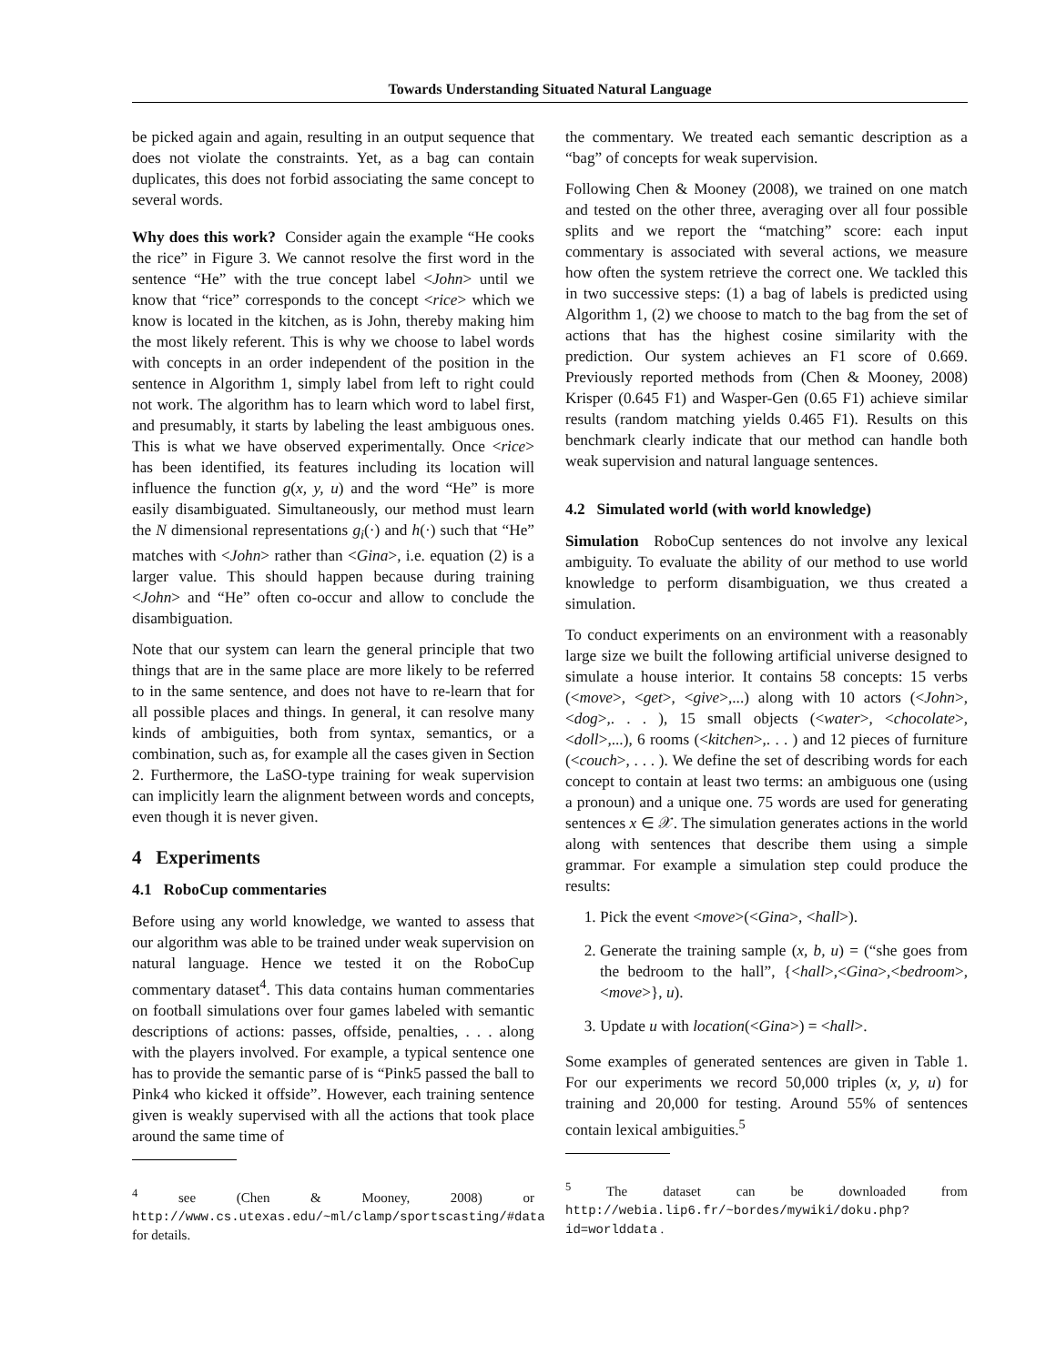Towards Understanding Situated Natural Language
be picked again and again, resulting in an output sequence that does not violate the constraints. Yet, as a bag can contain duplicates, this does not forbid associating the same concept to several words.
Why does this work? Consider again the example “He cooks the rice” in Figure 3. We cannot resolve the first word in the sentence “He” with the true concept label <John> until we know that “rice” corresponds to the concept <rice> which we know is located in the kitchen, as is John, thereby making him the most likely referent. This is why we choose to label words with concepts in an order independent of the position in the sentence in Algorithm 1, simply label from left to right could not work. The algorithm has to learn which word to label first, and presumably, it starts by labeling the least ambiguous ones. This is what we have observed experimentally. Once <rice> has been identified, its features including its location will influence the function g(x, y, u) and the word “He” is more easily disambiguated. Simultaneously, our method must learn the N dimensional representations g<sub>i</sub>(·) and h(·) such that “He” matches with <John> rather than <Gina>, i.e. equation (2) is a larger value. This should happen because during training <John> and “He” often co-occur and allow to conclude the disambiguation.
Note that our system can learn the general principle that two things that are in the same place are more likely to be referred to in the same sentence, and does not have to re-learn that for all possible places and things. In general, it can resolve many kinds of ambiguities, both from syntax, semantics, or a combination, such as, for example all the cases given in Section 2. Furthermore, the LaSO-type training for weak supervision can implicitly learn the alignment between words and concepts, even though it is never given.
4 Experiments
4.1 RoboCup commentaries
Before using any world knowledge, we wanted to assess that our algorithm was able to be trained under weak supervision on natural language. Hence we tested it on the RoboCup commentary dataset<sup>4</sup>. This data contains human commentaries on football simulations over four games labeled with semantic descriptions of actions: passes, offside, penalties, . . . along with the players involved. For example, a typical sentence one has to provide the semantic parse of is “Pink5 passed the ball to Pink4 who kicked it offside”. However, each training sentence given is weakly supervised with all the actions that took place around the same time of
<sup>4</sup> see (Chen & Mooney, 2008) or http://www.cs.utexas.edu/~ml/clamp/sportscasting/#data for details.
the commentary. We treated each semantic description as a “bag” of concepts for weak supervision.
Following Chen & Mooney (2008), we trained on one match and tested on the other three, averaging over all four possible splits and we report the “matching” score: each input commentary is associated with several actions, we measure how often the system retrieve the correct one. We tackled this in two successive steps: (1) a bag of labels is predicted using Algorithm 1, (2) we choose to match to the bag from the set of actions that has the highest cosine similarity with the prediction. Our system achieves an F1 score of 0.669. Previously reported methods from (Chen & Mooney, 2008) Krisper (0.645 F1) and Wasper-Gen (0.65 F1) achieve similar results (random matching yields 0.465 F1). Results on this benchmark clearly indicate that our method can handle both weak supervision and natural language sentences.
4.2 Simulated world (with world knowledge)
Simulation RoboCup sentences do not involve any lexical ambiguity. To evaluate the ability of our method to use world knowledge to perform disambiguation, we thus created a simulation.
To conduct experiments on an environment with a reasonably large size we built the following artificial universe designed to simulate a house interior. It contains 58 concepts: 15 verbs (<move>, <get>, <give>,...) along with 10 actors (<John>, <dog>,. . . ), 15 small objects (<water>, <chocolate>, <doll>,...), 6 rooms (<kitchen>,. . . ) and 12 pieces of furniture (<couch>, . . . ). We define the set of describing words for each concept to contain at least two terms: an ambiguous one (using a pronoun) and a unique one. 75 words are used for generating sentences x ∈ 𝒳. The simulation generates actions in the world along with sentences that describe them using a simple grammar. For example a simulation step could produce the results:
1. Pick the event <move>(<Gina>, <hall>).
2. Generate the training sample (x, b, u) = (“she goes from the bedroom to the hall”, {<hall>,<Gina>,<bedroom>,<move>}, u).
3. Update u with location(<Gina>) = <hall>.
Some examples of generated sentences are given in Table 1. For our experiments we record 50,000 triples (x, y, u) for training and 20,000 for testing. Around 55% of sentences contain lexical ambiguities.<sup>5</sup>
<sup>5</sup> The dataset can be downloaded from http://webia.lip6.fr/~bordes/mywiki/doku.php?id=worlddata .